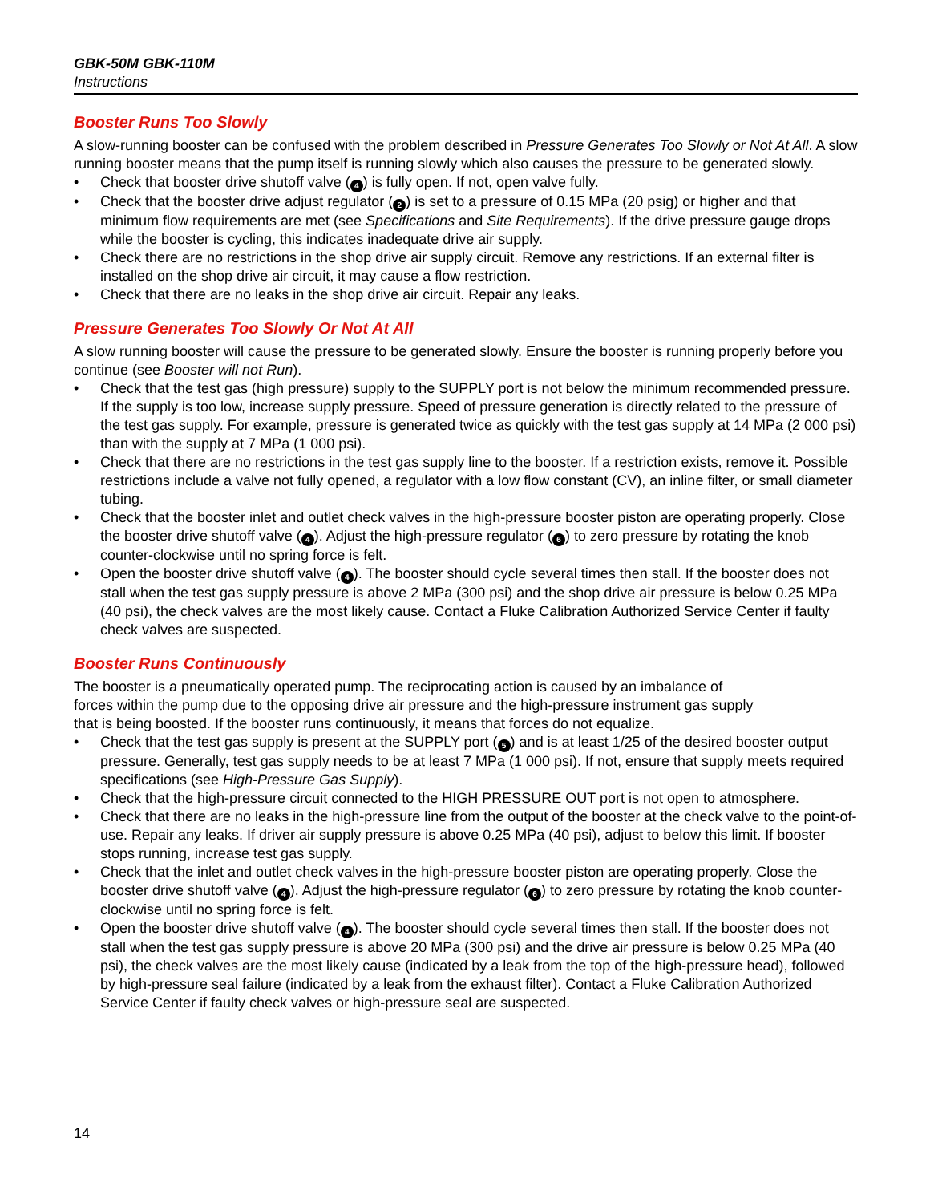GBK-50M GBK-110M
Instructions
Booster Runs Too Slowly
A slow-running booster can be confused with the problem described in Pressure Generates Too Slowly or Not At All. A slow running booster means that the pump itself is running slowly which also causes the pressure to be generated slowly.
• Check that booster drive shutoff valve (4) is fully open. If not, open valve fully.
• Check that the booster drive adjust regulator (2) is set to a pressure of 0.15 MPa (20 psig) or higher and that minimum flow requirements are met (see Specifications and Site Requirements). If the drive pressure gauge drops while the booster is cycling, this indicates inadequate drive air supply.
• Check there are no restrictions in the shop drive air supply circuit. Remove any restrictions. If an external filter is installed on the shop drive air circuit, it may cause a flow restriction.
• Check that there are no leaks in the shop drive air circuit. Repair any leaks.
Pressure Generates Too Slowly Or Not At All
A slow running booster will cause the pressure to be generated slowly. Ensure the booster is running properly before you continue (see Booster will not Run).
• Check that the test gas (high pressure) supply to the SUPPLY port is not below the minimum recommended pressure. If the supply is too low, increase supply pressure. Speed of pressure generation is directly related to the pressure of the test gas supply. For example, pressure is generated twice as quickly with the test gas supply at 14 MPa (2 000 psi) than with the supply at 7 MPa (1 000 psi).
• Check that there are no restrictions in the test gas supply line to the booster. If a restriction exists, remove it. Possible restrictions include a valve not fully opened, a regulator with a low flow constant (CV), an inline filter, or small diameter tubing.
• Check that the booster inlet and outlet check valves in the high-pressure booster piston are operating properly. Close the booster drive shutoff valve (4). Adjust the high-pressure regulator (6) to zero pressure by rotating the knob counter-clockwise until no spring force is felt.
• Open the booster drive shutoff valve (4). The booster should cycle several times then stall. If the booster does not stall when the test gas supply pressure is above 2 MPa (300 psi) and the shop drive air pressure is below 0.25 MPa (40 psi), the check valves are the most likely cause. Contact a Fluke Calibration Authorized Service Center if faulty check valves are suspected.
Booster Runs Continuously
The booster is a pneumatically operated pump. The reciprocating action is caused by an imbalance of forces within the pump due to the opposing drive air pressure and the high-pressure instrument gas supply that is being boosted. If the booster runs continuously, it means that forces do not equalize.
• Check that the test gas supply is present at the SUPPLY port (5) and is at least 1/25 of the desired booster output pressure. Generally, test gas supply needs to be at least 7 MPa (1 000 psi). If not, ensure that supply meets required specifications (see High-Pressure Gas Supply).
• Check that the high-pressure circuit connected to the HIGH PRESSURE OUT port is not open to atmosphere.
• Check that there are no leaks in the high-pressure line from the output of the booster at the check valve to the point-of-use. Repair any leaks. If driver air supply pressure is above 0.25 MPa (40 psi), adjust to below this limit. If booster stops running, increase test gas supply.
• Check that the inlet and outlet check valves in the high-pressure booster piston are operating properly. Close the booster drive shutoff valve (4). Adjust the high-pressure regulator (6) to zero pressure by rotating the knob counter-clockwise until no spring force is felt.
• Open the booster drive shutoff valve (4). The booster should cycle several times then stall. If the booster does not stall when the test gas supply pressure is above 20 MPa (300 psi) and the drive air pressure is below 0.25 MPa (40 psi), the check valves are the most likely cause (indicated by a leak from the top of the high-pressure head), followed by high-pressure seal failure (indicated by a leak from the exhaust filter). Contact a Fluke Calibration Authorized Service Center if faulty check valves or high-pressure seal are suspected.
14